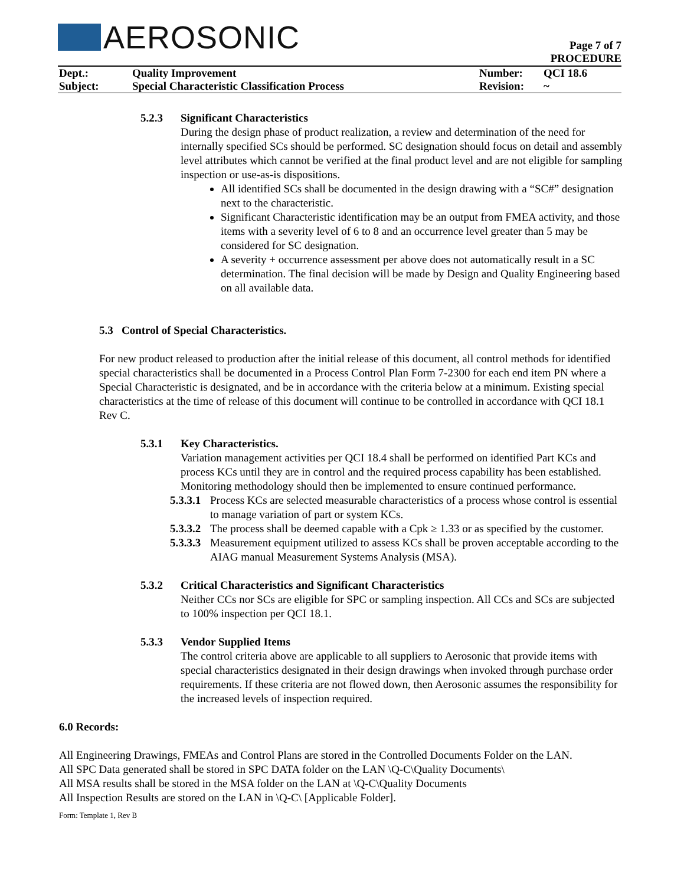AEROSONIC
Page 7 of 7
PROCEDURE
| Dept.: | Quality Improvement | Number: | QCI 18.6 |
| Subject: | Special Characteristic Classification Process | Revision: | ~ |
5.2.3 Significant Characteristics
During the design phase of product realization, a review and determination of the need for internally specified SCs should be performed. SC designation should focus on detail and assembly level attributes which cannot be verified at the final product level and are not eligible for sampling inspection or use-as-is dispositions.
All identified SCs shall be documented in the design drawing with a “SC#” designation next to the characteristic.
Significant Characteristic identification may be an output from FMEA activity, and those items with a severity level of 6 to 8 and an occurrence level greater than 5 may be considered for SC designation.
A severity + occurrence assessment per above does not automatically result in a SC determination. The final decision will be made by Design and Quality Engineering based on all available data.
5.3 Control of Special Characteristics.
For new product released to production after the initial release of this document, all control methods for identified special characteristics shall be documented in a Process Control Plan Form 7-2300 for each end item PN where a Special Characteristic is designated, and be in accordance with the criteria below at a minimum. Existing special characteristics at the time of release of this document will continue to be controlled in accordance with QCI 18.1 Rev C.
5.3.1 Key Characteristics.
Variation management activities per QCI 18.4 shall be performed on identified Part KCs and process KCs until they are in control and the required process capability has been established. Monitoring methodology should then be implemented to ensure continued performance.
5.3.3.1 Process KCs are selected measurable characteristics of a process whose control is essential to manage variation of part or system KCs.
5.3.3.2 The process shall be deemed capable with a Cpk ≥ 1.33 or as specified by the customer.
5.3.3.3 Measurement equipment utilized to assess KCs shall be proven acceptable according to the AIAG manual Measurement Systems Analysis (MSA).
5.3.2 Critical Characteristics and Significant Characteristics
Neither CCs nor SCs are eligible for SPC or sampling inspection. All CCs and SCs are subjected to 100% inspection per QCI 18.1.
5.3.3 Vendor Supplied Items
The control criteria above are applicable to all suppliers to Aerosonic that provide items with special characteristics designated in their design drawings when invoked through purchase order requirements. If these criteria are not flowed down, then Aerosonic assumes the responsibility for the increased levels of inspection required.
6.0 Records:
All Engineering Drawings, FMEAs and Control Plans are stored in the Controlled Documents Folder on the LAN.
All SPC Data generated shall be stored in SPC DATA folder on the LAN \Q-C\Quality Documents\
All MSA results shall be stored in the MSA folder on the LAN at \Q-C\Quality Documents
All Inspection Results are stored on the LAN in \Q-C\ [Applicable Folder].
Form: Template 1, Rev B